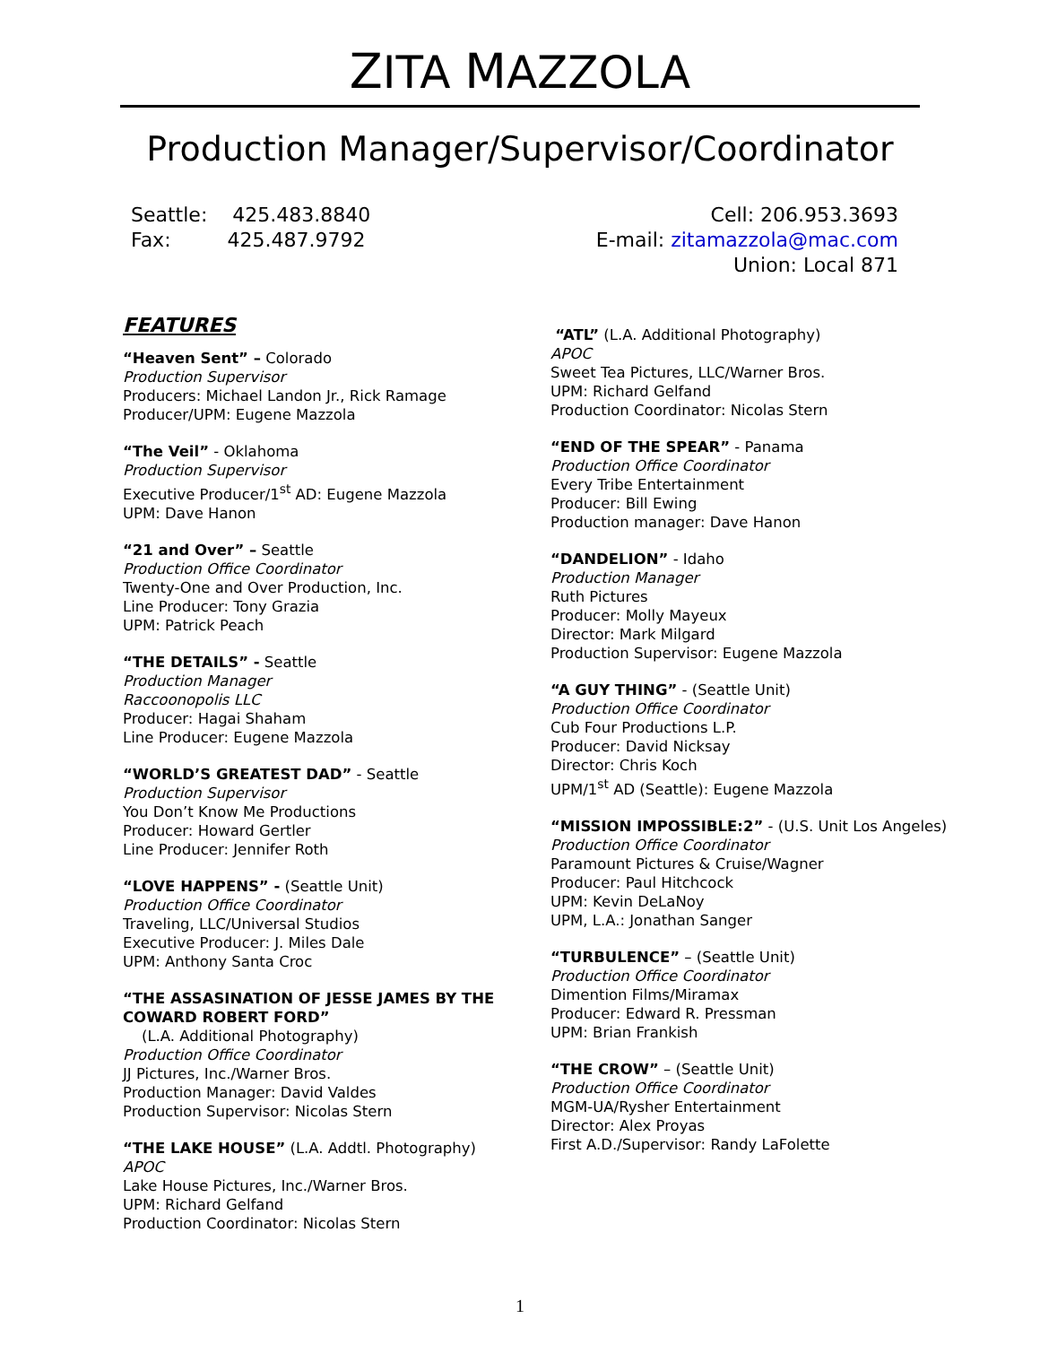ZITA MAZZOLA
Production Manager/Supervisor/Coordinator
Seattle: 425.483.8840
Fax: 425.487.9792
Cell: 206.953.3693
E-mail: zitamazzola@mac.com
Union: Local 871
FEATURES
“Heaven Sent” – Colorado
Production Supervisor
Producers: Michael Landon Jr., Rick Ramage
Producer/UPM: Eugene Mazzola
“The Veil” - Oklahoma
Production Supervisor
Executive Producer/1<sup>st</sup> AD: Eugene Mazzola
UPM: Dave Hanon
“21 and Over” – Seattle
Production Office Coordinator
Twenty-One and Over Production, Inc.
Line Producer: Tony Grazia
UPM: Patrick Peach
“THE DETAILS” - Seattle
Production Manager
Raccoonopolis LLC
Producer: Hagai Shaham
Line Producer: Eugene Mazzola
“WORLD’S GREATEST DAD” - Seattle
Production Supervisor
You Don’t Know Me Productions
Producer: Howard Gertler
Line Producer: Jennifer Roth
“LOVE HAPPENS” - (Seattle Unit)
Production Office Coordinator
Traveling, LLC/Universal Studios
Executive Producer: J. Miles Dale
UPM: Anthony Santa Croc
“THE ASSASINATION OF JESSE JAMES BY THE COWARD ROBERT FORD”
(L.A. Additional Photography)
Production Office Coordinator
JJ Pictures, Inc./Warner Bros.
Production Manager: David Valdes
Production Supervisor: Nicolas Stern
“THE LAKE HOUSE” (L.A. Addtl. Photography)
APOC
Lake House Pictures, Inc./Warner Bros.
UPM: Richard Gelfand
Production Coordinator: Nicolas Stern
“ATL” (L.A. Additional Photography)
APOC
Sweet Tea Pictures, LLC/Warner Bros.
UPM: Richard Gelfand
Production Coordinator: Nicolas Stern
“END OF THE SPEAR” - Panama
Production Office Coordinator
Every Tribe Entertainment
Producer: Bill Ewing
Production manager: Dave Hanon
“DANDELION” - Idaho
Production Manager
Ruth Pictures
Producer: Molly Mayeux
Director: Mark Milgard
Production Supervisor: Eugene Mazzola
“A GUY THING” - (Seattle Unit)
Production Office Coordinator
Cub Four Productions L.P.
Producer: David Nicksay
Director: Chris Koch
UPM/1<sup>st</sup> AD (Seattle): Eugene Mazzola
“MISSION IMPOSSIBLE:2” - (U.S. Unit Los Angeles)
Production Office Coordinator
Paramount Pictures & Cruise/Wagner
Producer: Paul Hitchcock
UPM: Kevin DeLaNoy
UPM, L.A.: Jonathan Sanger
“TURBULENCE” – (Seattle Unit)
Production Office Coordinator
Dimention Films/Miramax
Producer: Edward R. Pressman
UPM: Brian Frankish
“THE CROW” – (Seattle Unit)
Production Office Coordinator
MGM-UA/Rysher Entertainment
Director: Alex Proyas
First A.D./Supervisor: Randy LaFolette
1